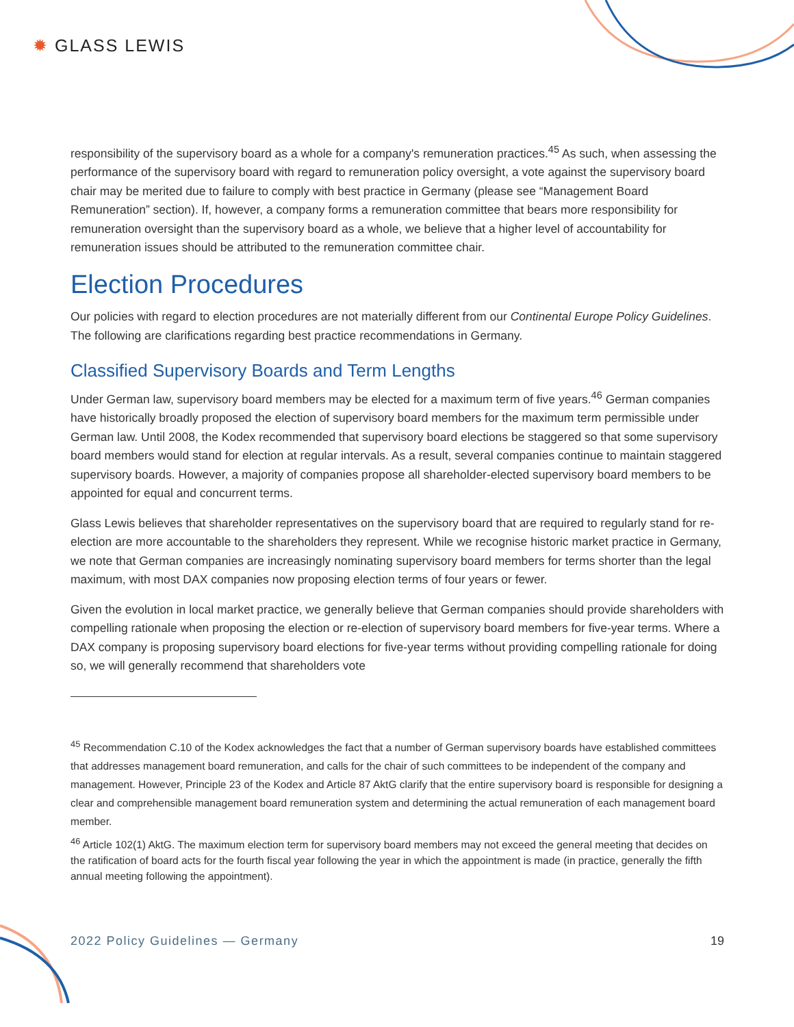✹ GLASS LEWIS
responsibility of the supervisory board as a whole for a company's remuneration practices.<sup>45</sup> As such, when assessing the performance of the supervisory board with regard to remuneration policy oversight, a vote against the supervisory board chair may be merited due to failure to comply with best practice in Germany (please see “Management Board Remuneration” section). If, however, a company forms a remuneration committee that bears more responsibility for remuneration oversight than the supervisory board as a whole, we believe that a higher level of accountability for remuneration issues should be attributed to the remuneration committee chair.
Election Procedures
Our policies with regard to election procedures are not materially different from our Continental Europe Policy Guidelines. The following are clarifications regarding best practice recommendations in Germany.
Classified Supervisory Boards and Term Lengths
Under German law, supervisory board members may be elected for a maximum term of five years.<sup>46</sup> German companies have historically broadly proposed the election of supervisory board members for the maximum term permissible under German law. Until 2008, the Kodex recommended that supervisory board elections be staggered so that some supervisory board members would stand for election at regular intervals. As a result, several companies continue to maintain staggered supervisory boards. However, a majority of companies propose all shareholder-elected supervisory board members to be appointed for equal and concurrent terms.
Glass Lewis believes that shareholder representatives on the supervisory board that are required to regularly stand for re-election are more accountable to the shareholders they represent. While we recognise historic market practice in Germany, we note that German companies are increasingly nominating supervisory board members for terms shorter than the legal maximum, with most DAX companies now proposing election terms of four years or fewer.
Given the evolution in local market practice, we generally believe that German companies should provide shareholders with compelling rationale when proposing the election or re-election of supervisory board members for five-year terms. Where a DAX company is proposing supervisory board elections for five-year terms without providing compelling rationale for doing so, we will generally recommend that shareholders vote
<sup>45</sup> Recommendation C.10 of the Kodex acknowledges the fact that a number of German supervisory boards have established committees that addresses management board remuneration, and calls for the chair of such committees to be independent of the company and management. However, Principle 23 of the Kodex and Article 87 AktG clarify that the entire supervisory board is responsible for designing a clear and comprehensible management board remuneration system and determining the actual remuneration of each management board member.
<sup>46</sup> Article 102(1) AktG. The maximum election term for supervisory board members may not exceed the general meeting that decides on the ratification of board acts for the fourth fiscal year following the year in which the appointment is made (in practice, generally the fifth annual meeting following the appointment).
2022 Policy Guidelines — Germany 19